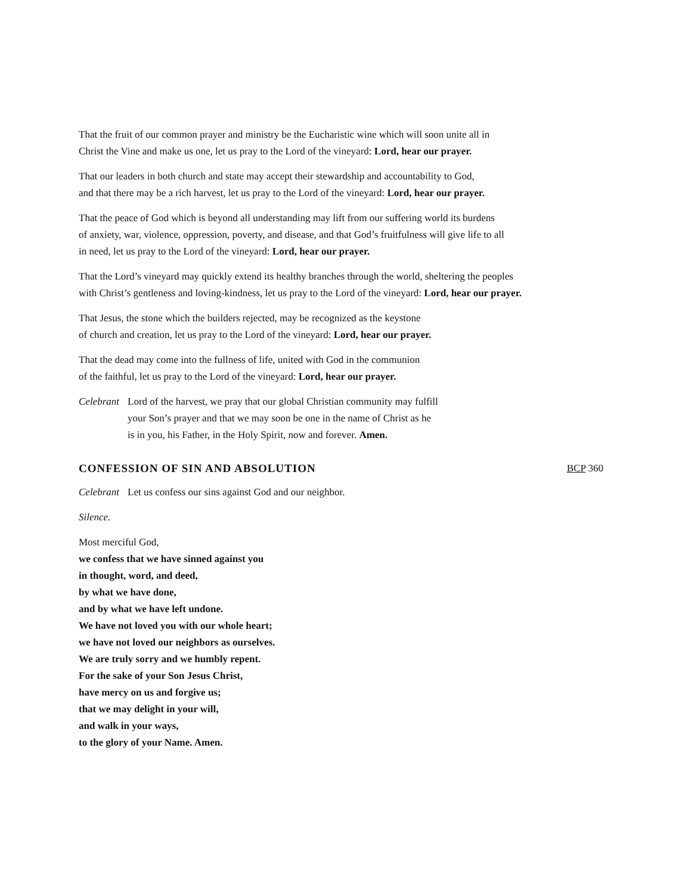That the fruit of our common prayer and ministry be the Eucharistic wine which will soon unite all in
Christ the Vine and make us one, let us pray to the Lord of the vineyard: Lord, hear our prayer.
That our leaders in both church and state may accept their stewardship and accountability to God,
and that there may be a rich harvest, let us pray to the Lord of the vineyard: Lord, hear our prayer.
That the peace of God which is beyond all understanding may lift from our suffering world its burdens
of anxiety, war, violence, oppression, poverty, and disease, and that God’s fruitfulness will give life to all
in need, let us pray to the Lord of the vineyard: Lord, hear our prayer.
That the Lord’s vineyard may quickly extend its healthy branches through the world, sheltering the peoples
with Christ’s gentleness and loving-kindness, let us pray to the Lord of the vineyard: Lord, hear our prayer.
That Jesus, the stone which the builders rejected, may be recognized as the keystone
of church and creation, let us pray to the Lord of the vineyard: Lord, hear our prayer.
That the dead may come into the fullness of life, united with God in the communion
of the faithful, let us pray to the Lord of the vineyard: Lord, hear our prayer.
Celebrant Lord of the harvest, we pray that our global Christian community may fulfill
your Son’s prayer and that we may soon be one in the name of Christ as he
is in you, his Father, in the Holy Spirit, now and forever. Amen.
CONFESSION OF SIN AND ABSOLUTION BCP 360
Celebrant Let us confess our sins against God and our neighbor.
Silence.
Most merciful God,
we confess that we have sinned against you
in thought, word, and deed,
by what we have done,
and by what we have left undone.
We have not loved you with our whole heart;
we have not loved our neighbors as ourselves.
We are truly sorry and we humbly repent.
For the sake of your Son Jesus Christ,
have mercy on us and forgive us;
that we may delight in your will,
and walk in your ways,
to the glory of your Name. Amen.